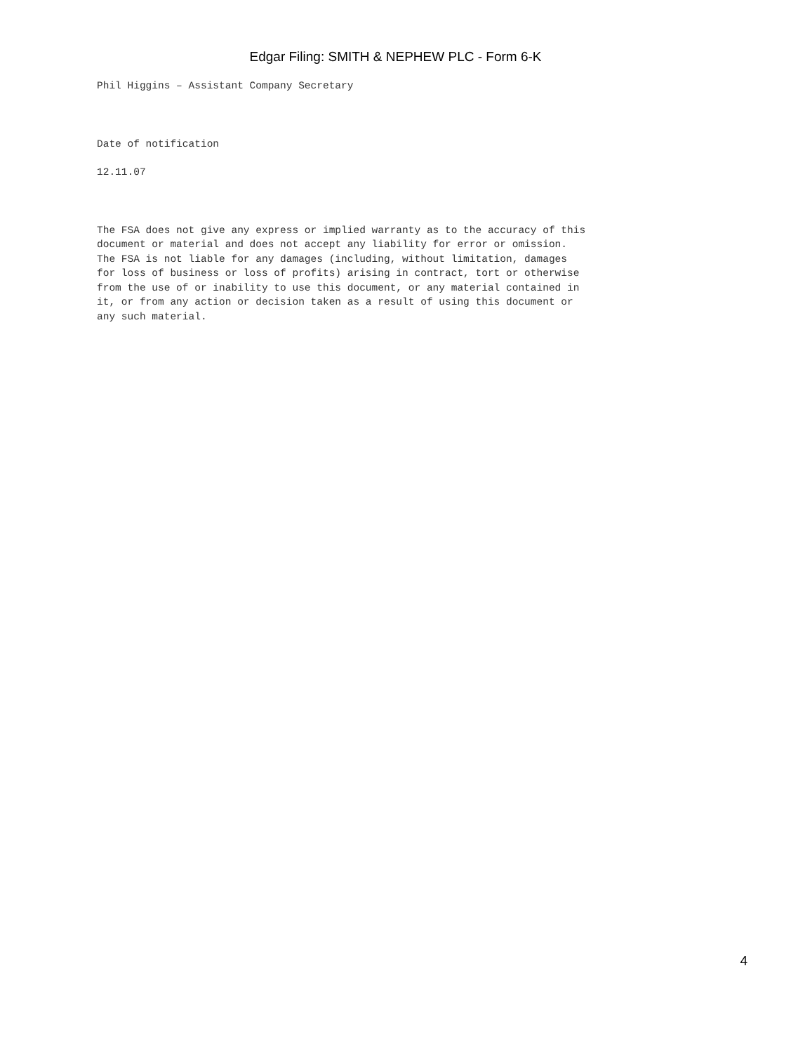Edgar Filing: SMITH & NEPHEW PLC - Form 6-K
Phil Higgins – Assistant Company Secretary
Date of notification
12.11.07
The FSA does not give any express or implied warranty as to the accuracy of this document or material and does not accept any liability for error or omission. The FSA is not liable for any damages (including, without limitation, damages for loss of business or loss of profits) arising in contract, tort or otherwise from the use of or inability to use this document, or any material contained in it, or from any action or decision taken as a result of using this document or any such material.
4